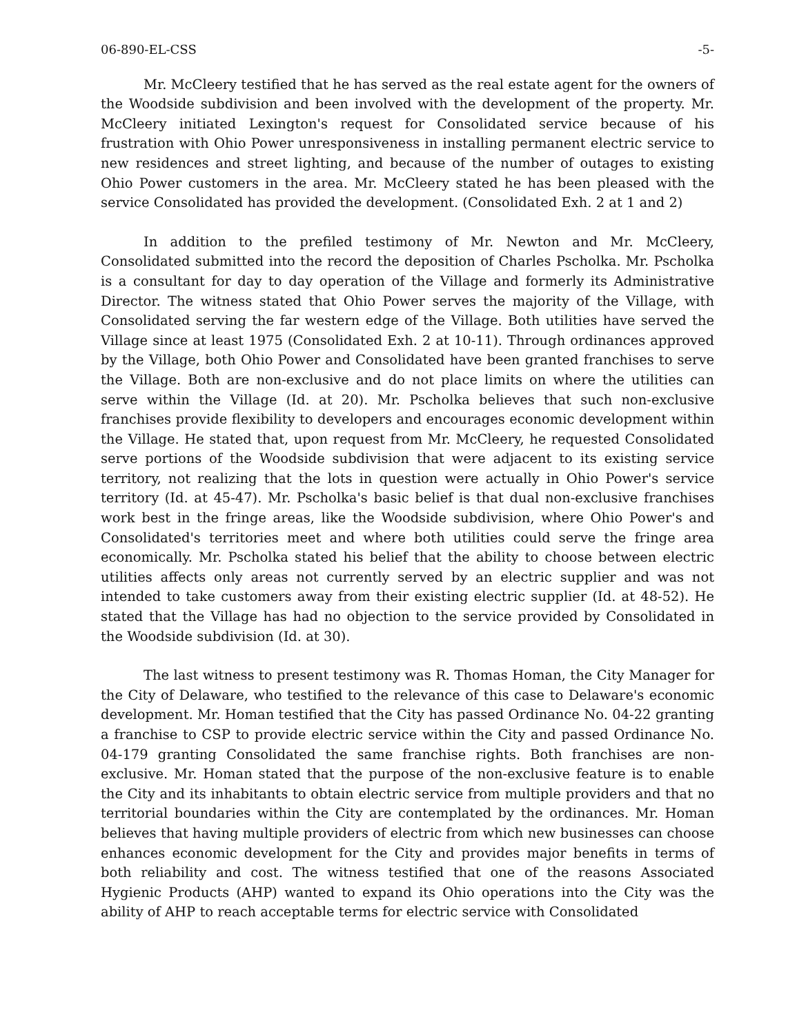06-890-EL-CSS -5-
Mr. McCleery testified that he has served as the real estate agent for the owners of the Woodside subdivision and been involved with the development of the property. Mr. McCleery initiated Lexington's request for Consolidated service because of his frustration with Ohio Power unresponsiveness in installing permanent electric service to new residences and street lighting, and because of the number of outages to existing Ohio Power customers in the area. Mr. McCleery stated he has been pleased with the service Consolidated has provided the development. (Consolidated Exh. 2 at 1 and 2)
In addition to the prefiled testimony of Mr. Newton and Mr. McCleery, Consolidated submitted into the record the deposition of Charles Pscholka. Mr. Pscholka is a consultant for day to day operation of the Village and formerly its Administrative Director. The witness stated that Ohio Power serves the majority of the Village, with Consolidated serving the far western edge of the Village. Both utilities have served the Village since at least 1975 (Consolidated Exh. 2 at 10-11). Through ordinances approved by the Village, both Ohio Power and Consolidated have been granted franchises to serve the Village. Both are non-exclusive and do not place limits on where the utilities can serve within the Village (Id. at 20). Mr. Pscholka believes that such non-exclusive franchises provide flexibility to developers and encourages economic development within the Village. He stated that, upon request from Mr. McCleery, he requested Consolidated serve portions of the Woodside subdivision that were adjacent to its existing service territory, not realizing that the lots in question were actually in Ohio Power's service territory (Id. at 45-47). Mr. Pscholka's basic belief is that dual non-exclusive franchises work best in the fringe areas, like the Woodside subdivision, where Ohio Power's and Consolidated's territories meet and where both utilities could serve the fringe area economically. Mr. Pscholka stated his belief that the ability to choose between electric utilities affects only areas not currently served by an electric supplier and was not intended to take customers away from their existing electric supplier (Id. at 48-52). He stated that the Village has had no objection to the service provided by Consolidated in the Woodside subdivision (Id. at 30).
The last witness to present testimony was R. Thomas Homan, the City Manager for the City of Delaware, who testified to the relevance of this case to Delaware's economic development. Mr. Homan testified that the City has passed Ordinance No. 04-22 granting a franchise to CSP to provide electric service within the City and passed Ordinance No. 04-179 granting Consolidated the same franchise rights. Both franchises are non-exclusive. Mr. Homan stated that the purpose of the non-exclusive feature is to enable the City and its inhabitants to obtain electric service from multiple providers and that no territorial boundaries within the City are contemplated by the ordinances. Mr. Homan believes that having multiple providers of electric from which new businesses can choose enhances economic development for the City and provides major benefits in terms of both reliability and cost. The witness testified that one of the reasons Associated Hygienic Products (AHP) wanted to expand its Ohio operations into the City was the ability of AHP to reach acceptable terms for electric service with Consolidated